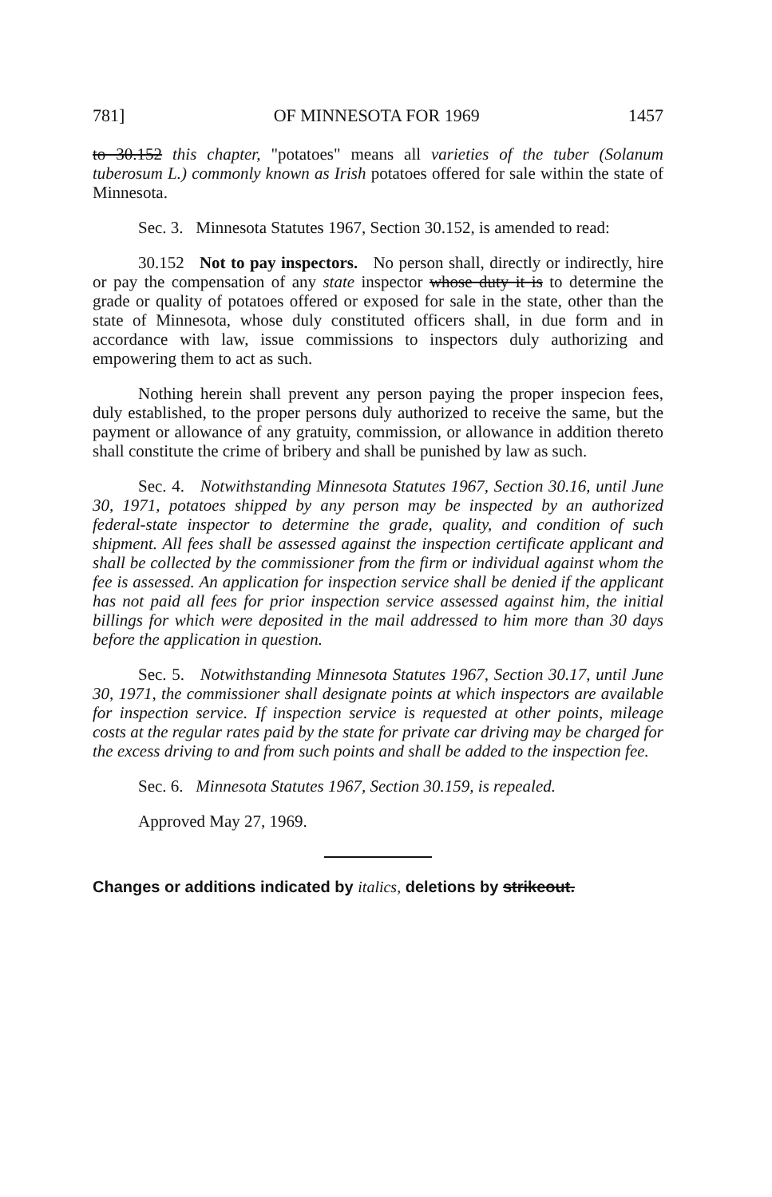781] OF MINNESOTA FOR 1969 1457
to 30.152 this chapter, "potatoes" means all varieties of the tuber (Solanum tuberosum L.) commonly known as Irish potatoes offered for sale within the state of Minnesota.
Sec. 3. Minnesota Statutes 1967, Section 30.152, is amended to read:
30.152 Not to pay inspectors. No person shall, directly or indirectly, hire or pay the compensation of any state inspector whose duty it is to determine the grade or quality of potatoes offered or exposed for sale in the state, other than the state of Minnesota, whose duly constituted officers shall, in due form and in accordance with law, issue commissions to inspectors duly authorizing and empowering them to act as such.
Nothing herein shall prevent any person paying the proper inspecion fees, duly established, to the proper persons duly authorized to receive the same, but the payment or allowance of any gratuity, commission, or allowance in addition thereto shall constitute the crime of bribery and shall be punished by law as such.
Sec. 4. Notwithstanding Minnesota Statutes 1967, Section 30.16, until June 30, 1971, potatoes shipped by any person may be inspected by an authorized federal-state inspector to determine the grade, quality, and condition of such shipment. All fees shall be assessed against the inspection certificate applicant and shall be collected by the commissioner from the firm or individual against whom the fee is assessed. An application for inspection service shall be denied if the applicant has not paid all fees for prior inspection service assessed against him, the initial billings for which were deposited in the mail addressed to him more than 30 days before the application in question.
Sec. 5. Notwithstanding Minnesota Statutes 1967, Section 30.17, until June 30, 1971, the commissioner shall designate points at which inspectors are available for inspection service. If inspection service is requested at other points, mileage costs at the regular rates paid by the state for private car driving may be charged for the excess driving to and from such points and shall be added to the inspection fee.
Sec. 6. Minnesota Statutes 1967, Section 30.159, is repealed.
Approved May 27, 1969.
Changes or additions indicated by italics, deletions by strikeout.